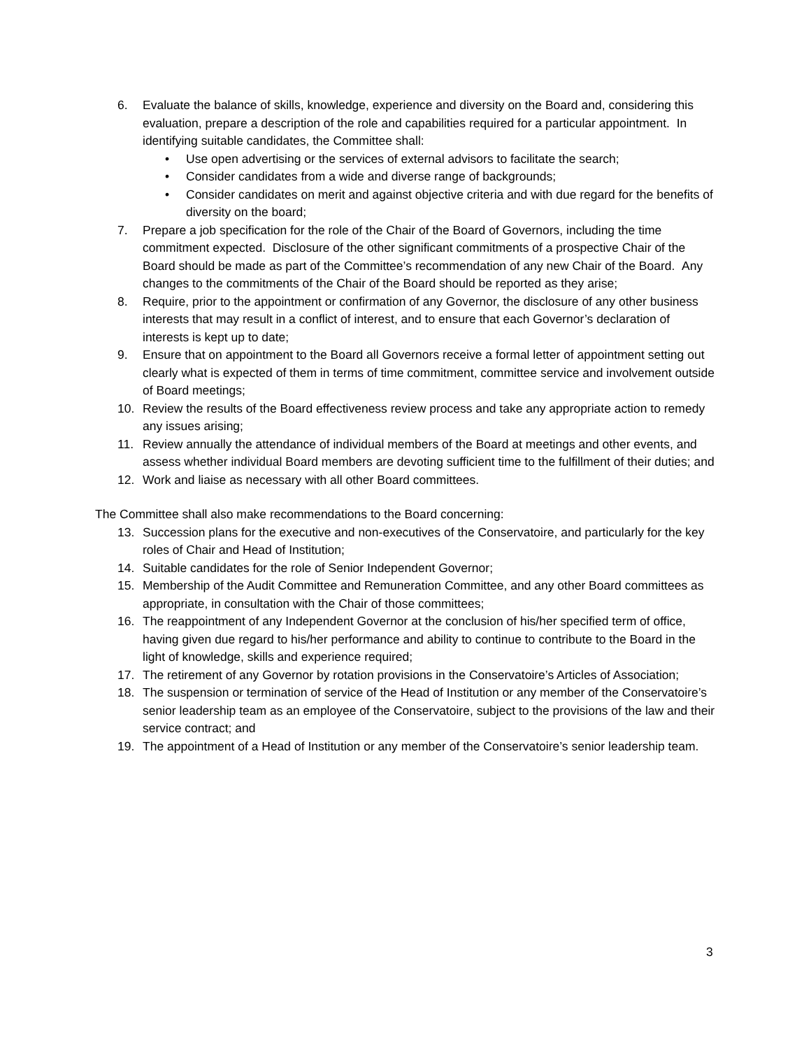6. Evaluate the balance of skills, knowledge, experience and diversity on the Board and, considering this evaluation, prepare a description of the role and capabilities required for a particular appointment. In identifying suitable candidates, the Committee shall:
• Use open advertising or the services of external advisors to facilitate the search;
• Consider candidates from a wide and diverse range of backgrounds;
• Consider candidates on merit and against objective criteria and with due regard for the benefits of diversity on the board;
7. Prepare a job specification for the role of the Chair of the Board of Governors, including the time commitment expected. Disclosure of the other significant commitments of a prospective Chair of the Board should be made as part of the Committee’s recommendation of any new Chair of the Board. Any changes to the commitments of the Chair of the Board should be reported as they arise;
8. Require, prior to the appointment or confirmation of any Governor, the disclosure of any other business interests that may result in a conflict of interest, and to ensure that each Governor’s declaration of interests is kept up to date;
9. Ensure that on appointment to the Board all Governors receive a formal letter of appointment setting out clearly what is expected of them in terms of time commitment, committee service and involvement outside of Board meetings;
10. Review the results of the Board effectiveness review process and take any appropriate action to remedy any issues arising;
11. Review annually the attendance of individual members of the Board at meetings and other events, and assess whether individual Board members are devoting sufficient time to the fulfillment of their duties; and
12. Work and liaise as necessary with all other Board committees.
The Committee shall also make recommendations to the Board concerning:
13. Succession plans for the executive and non-executives of the Conservatoire, and particularly for the key roles of Chair and Head of Institution;
14. Suitable candidates for the role of Senior Independent Governor;
15. Membership of the Audit Committee and Remuneration Committee, and any other Board committees as appropriate, in consultation with the Chair of those committees;
16. The reappointment of any Independent Governor at the conclusion of his/her specified term of office, having given due regard to his/her performance and ability to continue to contribute to the Board in the light of knowledge, skills and experience required;
17. The retirement of any Governor by rotation provisions in the Conservatoire’s Articles of Association;
18. The suspension or termination of service of the Head of Institution or any member of the Conservatoire’s senior leadership team as an employee of the Conservatoire, subject to the provisions of the law and their service contract; and
19. The appointment of a Head of Institution or any member of the Conservatoire’s senior leadership team.
3